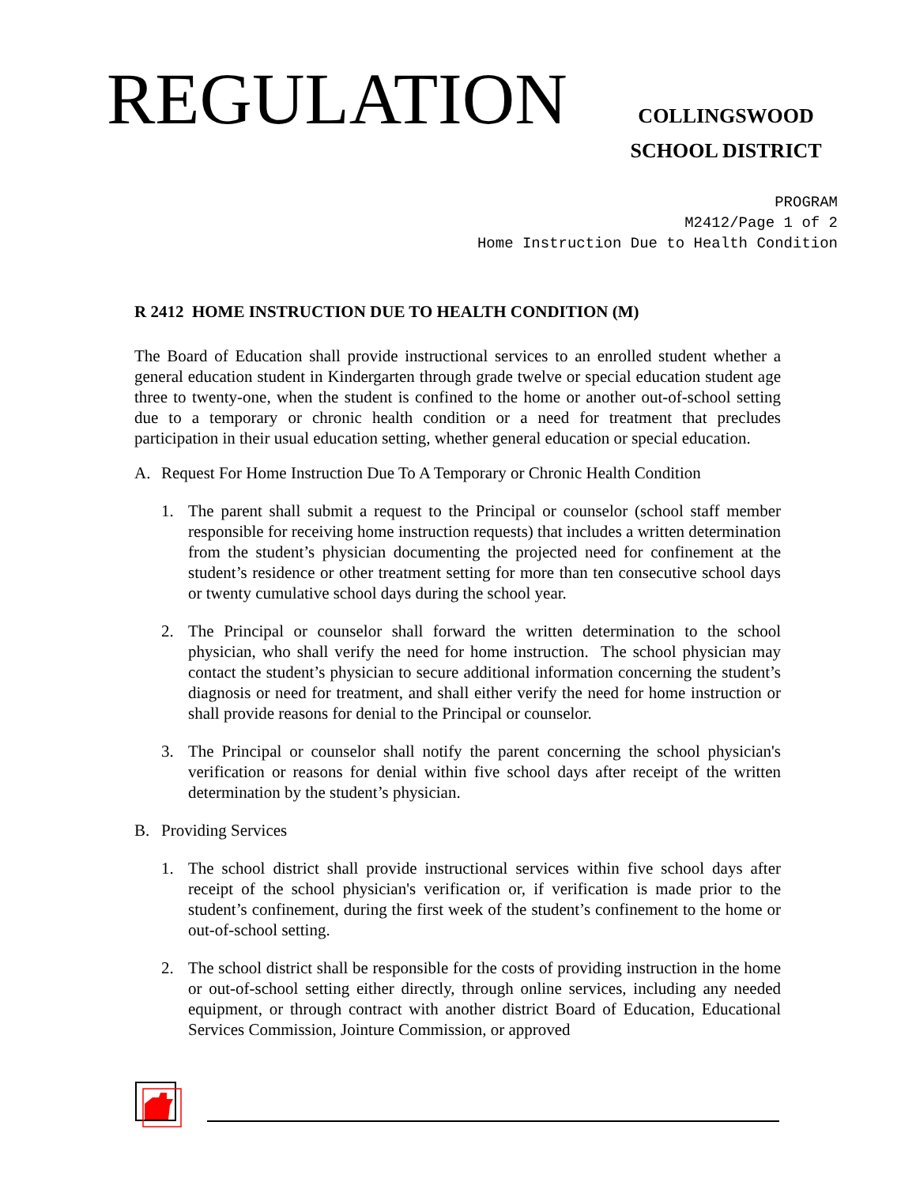REGULATION
COLLINGSWOOD
SCHOOL DISTRICT
PROGRAM
M2412/Page 1 of 2
Home Instruction Due to Health Condition
R 2412 HOME INSTRUCTION DUE TO HEALTH CONDITION (M)
The Board of Education shall provide instructional services to an enrolled student whether a general education student in Kindergarten through grade twelve or special education student age three to twenty-one, when the student is confined to the home or another out-of-school setting due to a temporary or chronic health condition or a need for treatment that precludes participation in their usual education setting, whether general education or special education.
A. Request For Home Instruction Due To A Temporary or Chronic Health Condition
1. The parent shall submit a request to the Principal or counselor (school staff member responsible for receiving home instruction requests) that includes a written determination from the student’s physician documenting the projected need for confinement at the student’s residence or other treatment setting for more than ten consecutive school days or twenty cumulative school days during the school year.
2. The Principal or counselor shall forward the written determination to the school physician, who shall verify the need for home instruction. The school physician may contact the student’s physician to secure additional information concerning the student’s diagnosis or need for treatment, and shall either verify the need for home instruction or shall provide reasons for denial to the Principal or counselor.
3. The Principal or counselor shall notify the parent concerning the school physician's verification or reasons for denial within five school days after receipt of the written determination by the student’s physician.
B. Providing Services
1. The school district shall provide instructional services within five school days after receipt of the school physician's verification or, if verification is made prior to the student’s confinement, during the first week of the student’s confinement to the home or out-of-school setting.
2. The school district shall be responsible for the costs of providing instruction in the home or out-of-school setting either directly, through online services, including any needed equipment, or through contract with another district Board of Education, Educational Services Commission, Jointure Commission, or approved